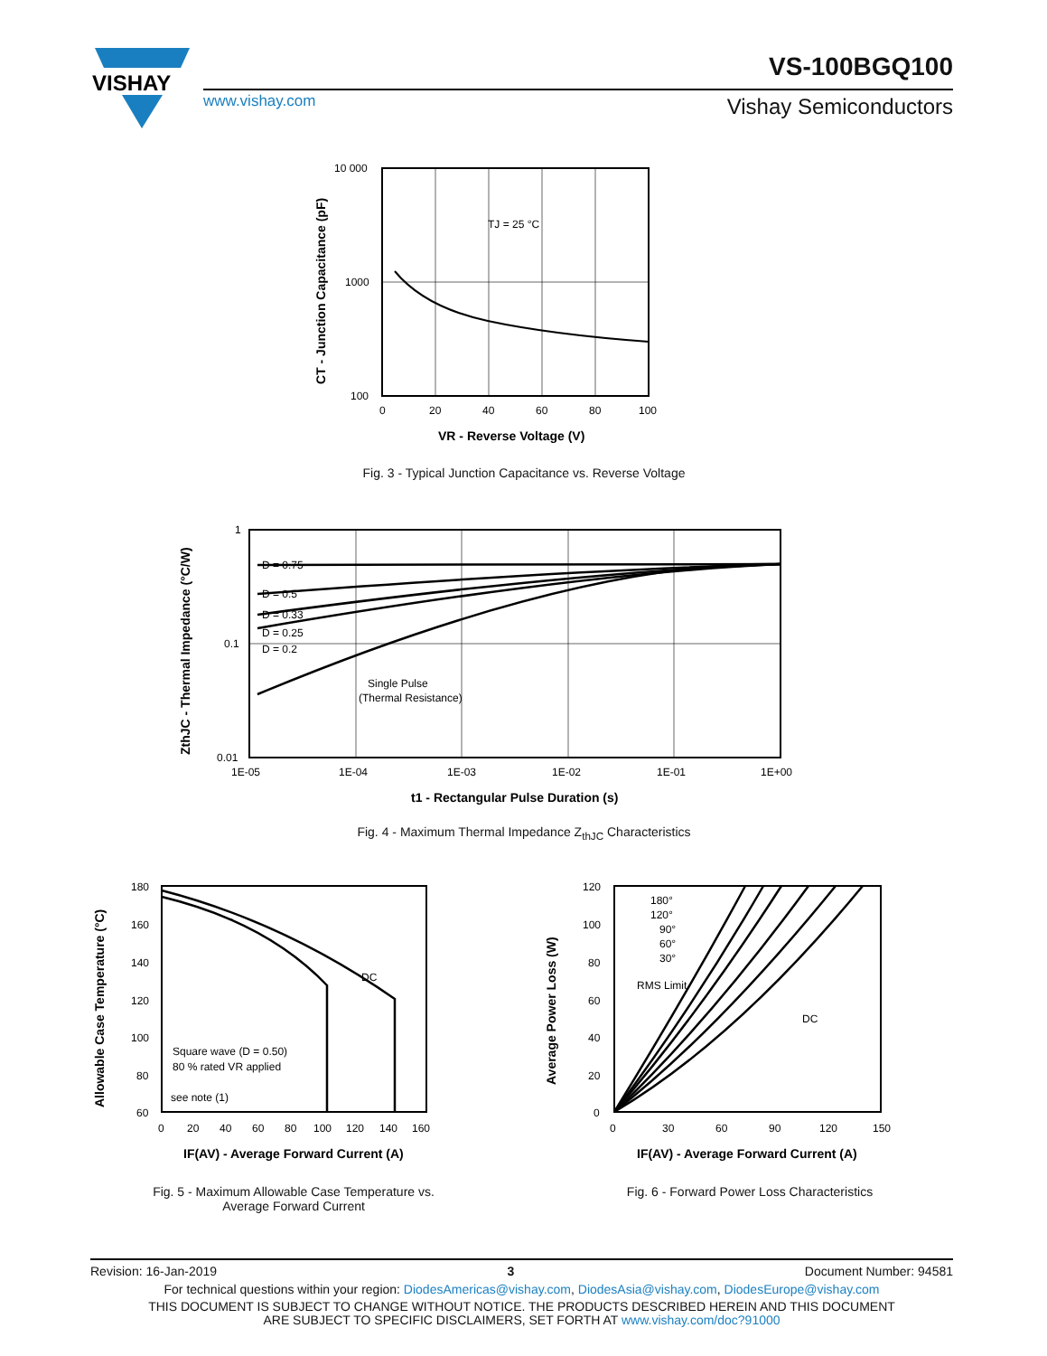VISHAY
VS-100BGQ100
www.vishay.com Vishay Semiconductors
TJ = 25 °C
10 000
1000
100
0
20
40
60
80
100
VR - Reverse Voltage (V)
CT - Junction Capacitance (pF)
Fig. 3 - Typical Junction Capacitance vs. Reverse Voltage
D = 0.75
D = 0.5
D = 0.33
D = 0.25
D = 0.2
Single Pulse
(Thermal Resistance)
1
0.1
0.01
1E-05
1E-04
1E-03
1E-02
1E-01
1E+00
t1 - Rectangular Pulse Duration (s)
ZthJC - Thermal Impedance (°C/W)
Fig. 4 - Maximum Thermal Impedance Z<sub>thJC</sub> Characteristics
DC
Square wave (D = 0.50)
80 % rated VR applied
see note (1)
180
160
140
120
100
80
60
0
20
40
60
80
100
120
140
160
IF(AV) - Average Forward Current (A)
Allowable Case Temperature (°C)
Fig. 5 - Maximum Allowable Case Temperature vs.
Average Forward Current
180°
120°
90°
60°
30°
RMS Limit
DC
120
100
80
60
40
20
0
0
30
60
90
120
150
IF(AV) - Average Forward Current (A)
Average Power Loss (W)
Fig. 6 - Forward Power Loss Characteristics
Revision: 16-Jan-2019 3 Document Number: 94581
For technical questions within your region: DiodesAmericas@vishay.com, DiodesAsia@vishay.com, DiodesEurope@vishay.com
THIS DOCUMENT IS SUBJECT TO CHANGE WITHOUT NOTICE. THE PRODUCTS DESCRIBED HEREIN AND THIS DOCUMENT
ARE SUBJECT TO SPECIFIC DISCLAIMERS, SET FORTH AT www.vishay.com/doc?91000